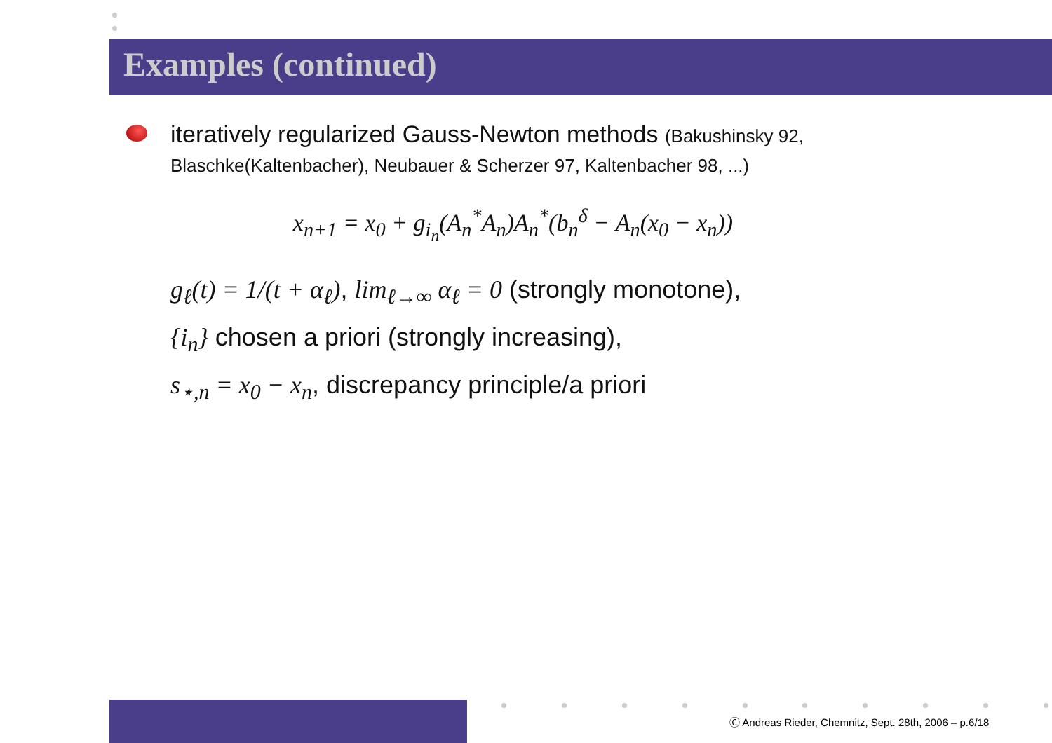Examples (continued)
iteratively regularized Gauss-Newton methods (Bakushinsky 92,
Blaschke(Kaltenbacher), Neubauer & Scherzer 97, Kaltenbacher 98, ...)
x<sub>n+1</sub> = x<sub>0</sub> + g<sub>i<sub>n</sub></sub>(A<sub>n</sub><sup>*</sup>A<sub>n</sub>)A<sub>n</sub><sup>*</sup>(b<sub>n</sub><sup>δ</sup> − A<sub>n</sub>(x<sub>0</sub> − x<sub>n</sub>))
g<sub>ℓ</sub>(t) = 1/(t + α<sub>ℓ</sub>), lim<sub>ℓ→∞</sub> α<sub>ℓ</sub> = 0 (strongly monotone),
{i<sub>n</sub>} chosen a priori (strongly increasing),
s<sub>⋆,n</sub> = x<sub>0</sub> − x<sub>n</sub>, discrepancy principle/a priori
Ⓒ Andreas Rieder, Chemnitz, Sept. 28th, 2006 – p.6/18